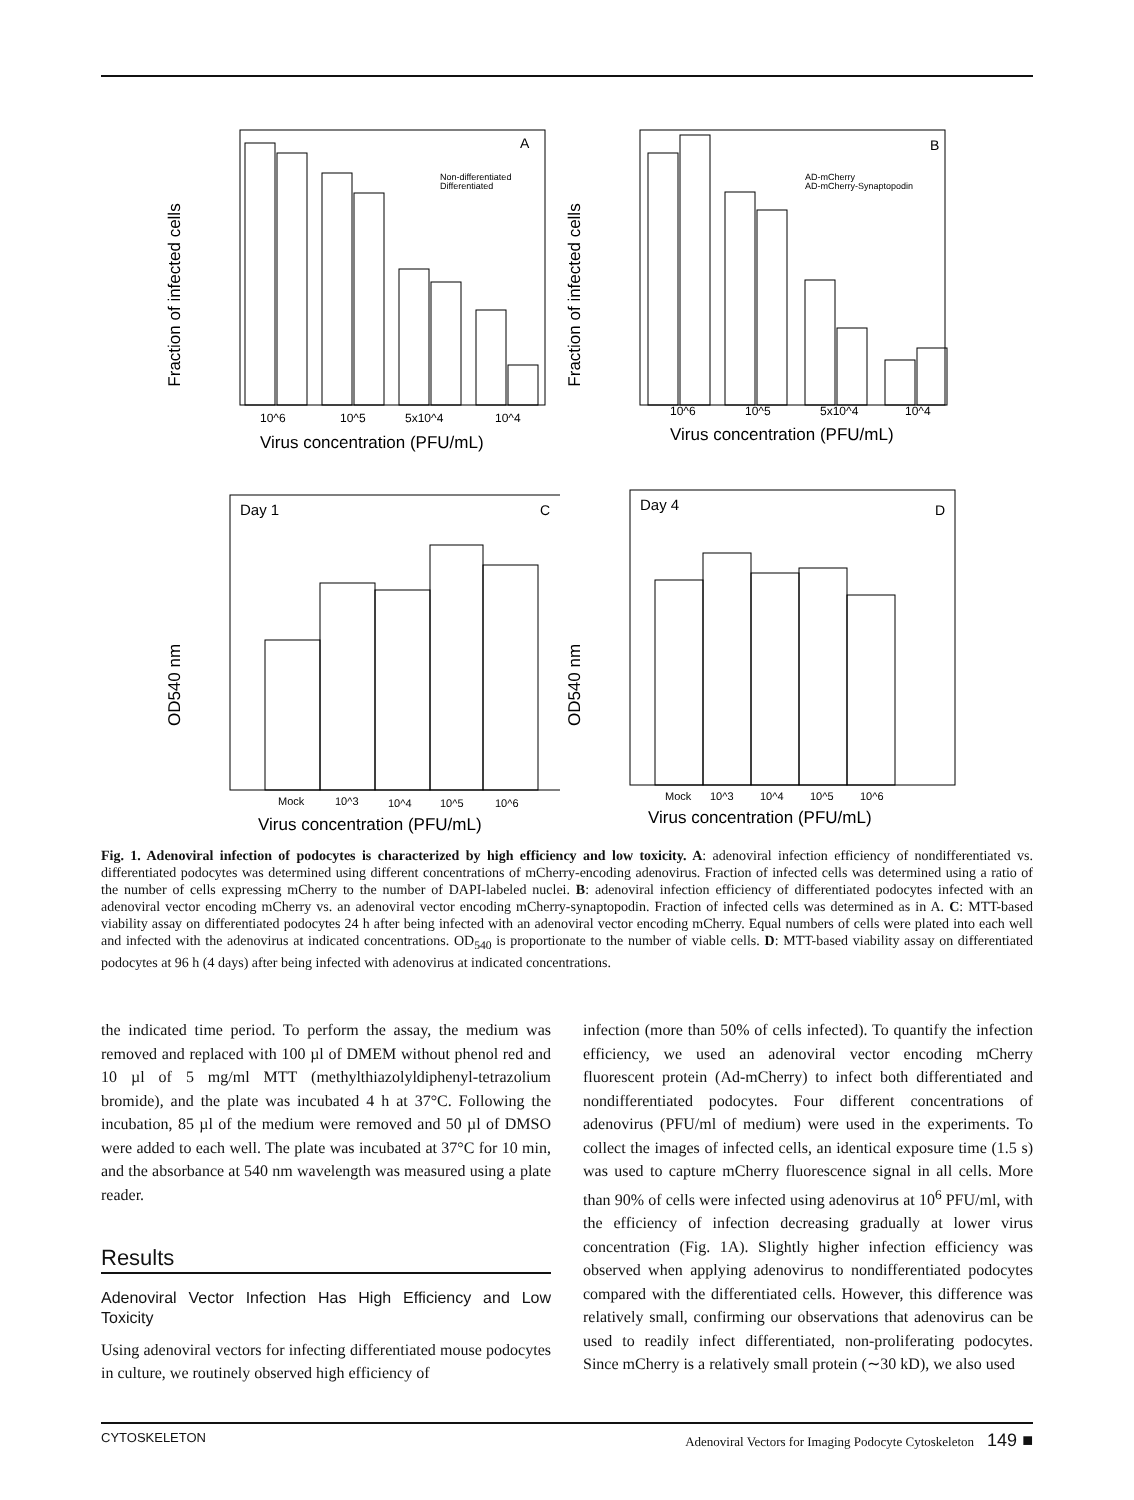Fraction of infected cells
A
Non-differentiated
Differentiated
10^6
10^5
5x10^4
10^4
Virus concentration (PFU/mL)
Fraction of infected cells
B
AD-mCherry
AD-mCherry-Synaptopodin
10^6
10^5
5x10^4
10^4
Virus concentration (PFU/mL)
OD540 nm
Day 1
C
Mock
10^3
10^4
10^5
10^6
Virus concentration (PFU/mL)
OD540 nm
Day 4
D
Mock
10^3
10^4
10^5
10^6
Virus concentration (PFU/mL)
Fig. 1. Adenoviral infection of podocytes is characterized by high efficiency and low toxicity. A: adenoviral infection efficiency of nondifferentiated vs. differentiated podocytes was determined using different concentrations of mCherry-encoding adenovirus. Fraction of infected cells was determined using a ratio of the number of cells expressing mCherry to the number of DAPI-labeled nuclei. B: adenoviral infection efficiency of differentiated podocytes infected with an adenoviral vector encoding mCherry vs. an adenoviral vector encoding mCherry-synaptopodin. Fraction of infected cells was determined as in A. C: MTT-based viability assay on differentiated podocytes 24 h after being infected with an adenoviral vector encoding mCherry. Equal numbers of cells were plated into each well and infected with the adenovirus at indicated concentrations. OD<sub>540</sub> is proportionate to the number of viable cells. D: MTT-based viability assay on differentiated podocytes at 96 h (4 days) after being infected with adenovirus at indicated concentrations.
the indicated time period. To perform the assay, the medium was removed and replaced with 100 µl of DMEM without phenol red and 10 µl of 5 mg/ml MTT (methylthiazolyldiphenyl-tetrazolium bromide), and the plate was incubated 4 h at 37°C. Following the incubation, 85 µl of the medium were removed and 50 µl of DMSO were added to each well. The plate was incubated at 37°C for 10 min, and the absorbance at 540 nm wavelength was measured using a plate reader.
Results
Adenoviral Vector Infection Has High Efficiency and Low Toxicity
Using adenoviral vectors for infecting differentiated mouse podocytes in culture, we routinely observed high efficiency of
infection (more than 50% of cells infected). To quantify the infection efficiency, we used an adenoviral vector encoding mCherry fluorescent protein (Ad-mCherry) to infect both differentiated and nondifferentiated podocytes. Four different concentrations of adenovirus (PFU/ml of medium) were used in the experiments. To collect the images of infected cells, an identical exposure time (1.5 s) was used to capture mCherry fluorescence signal in all cells. More than 90% of cells were infected using adenovirus at 10<sup>6</sup> PFU/ml, with the efficiency of infection decreasing gradually at lower virus concentration (Fig. 1A). Slightly higher infection efficiency was observed when applying adenovirus to nondifferentiated podocytes compared with the differentiated cells. However, this difference was relatively small, confirming our observations that adenovirus can be used to readily infect differentiated, non-proliferating podocytes. Since mCherry is a relatively small protein (∼30 kD), we also used
CYTOSKELETON Adenoviral Vectors for Imaging Podocyte Cytoskeleton 149 ■